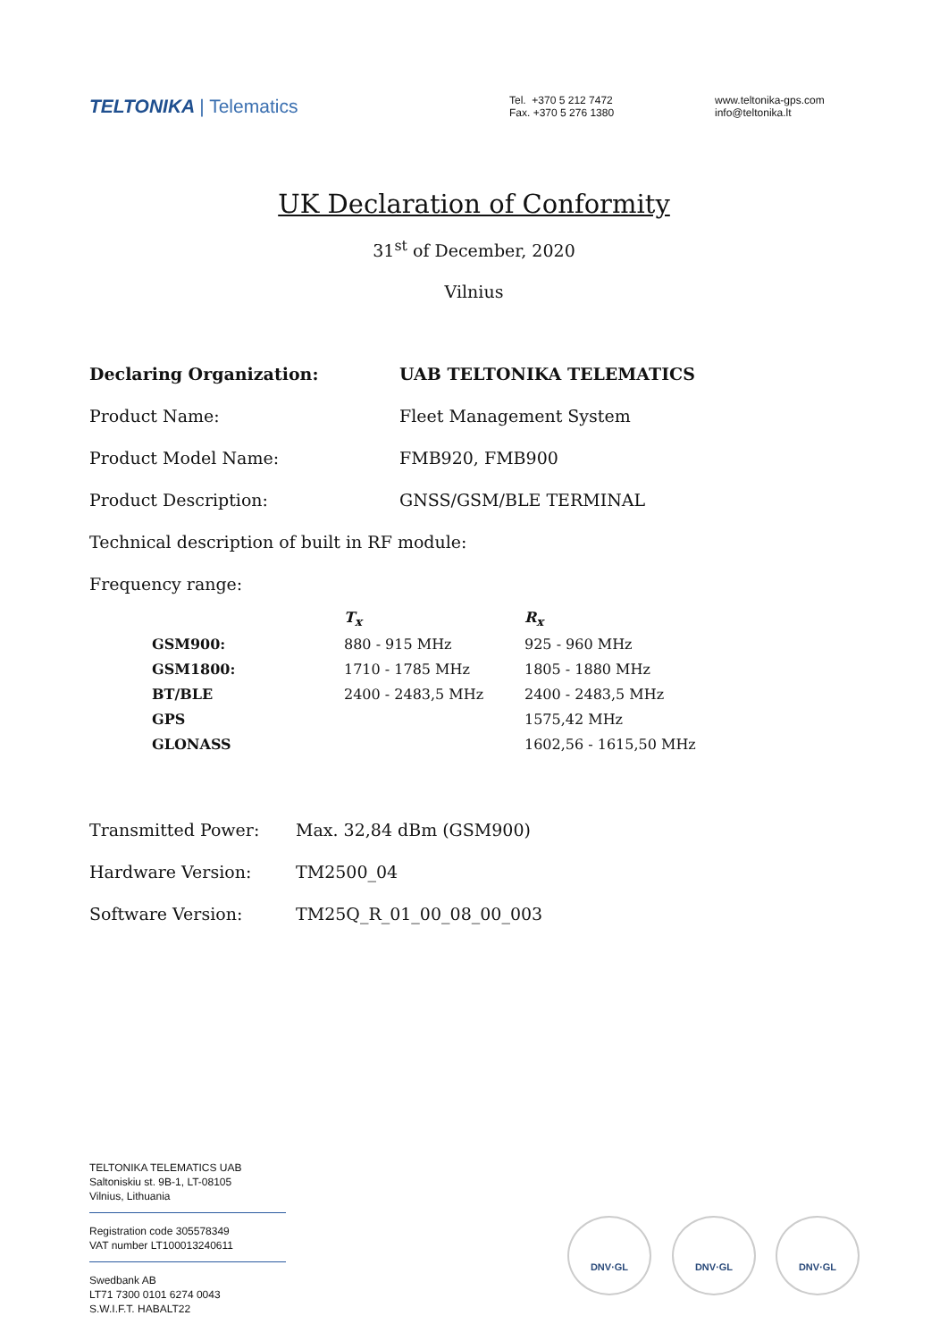TELTONIKA | Telematics
Tel. +370 5 212 7472
Fax. +370 5 276 1380
www.teltonika-gps.com
info@teltonika.lt
UK Declaration of Conformity
31<sup>st</sup> of December, 2020
Vilnius
Declaring Organization: UAB TELTONIKA TELEMATICS
Product Name: Fleet Management System
Product Model Name: FMB920, FMB900
Product Description: GNSS/GSM/BLE TERMINAL
Technical description of built in RF module:
Frequency range:
| | T<sub>x</sub> | R<sub>x</sub> |
| --- | --- | --- |
| GSM900: | 880 - 915 MHz | 925 - 960 MHz |
| GSM1800: | 1710 - 1785 MHz | 1805 - 1880 MHz |
| BT/BLE | 2400 - 2483,5 MHz | 2400 - 2483,5 MHz |
| GPS | | 1575,42 MHz |
| GLONASS | | 1602,56 - 1615,50 MHz |
Transmitted Power: Max. 32,84 dBm (GSM900)
Hardware Version: TM2500_04
Software Version: TM25Q_R_01_00_08_00_003
TELTONIKA TELEMATICS UAB
Saltoniskiu st. 9B-1, LT-08105
Vilnius, Lithuania
Registration code 305578349
VAT number LT100013240611
Swedbank AB
LT71 7300 0101 6274 0043
S.W.I.F.T. HABALT22
DNV·GL DNV·GL DNV·GL